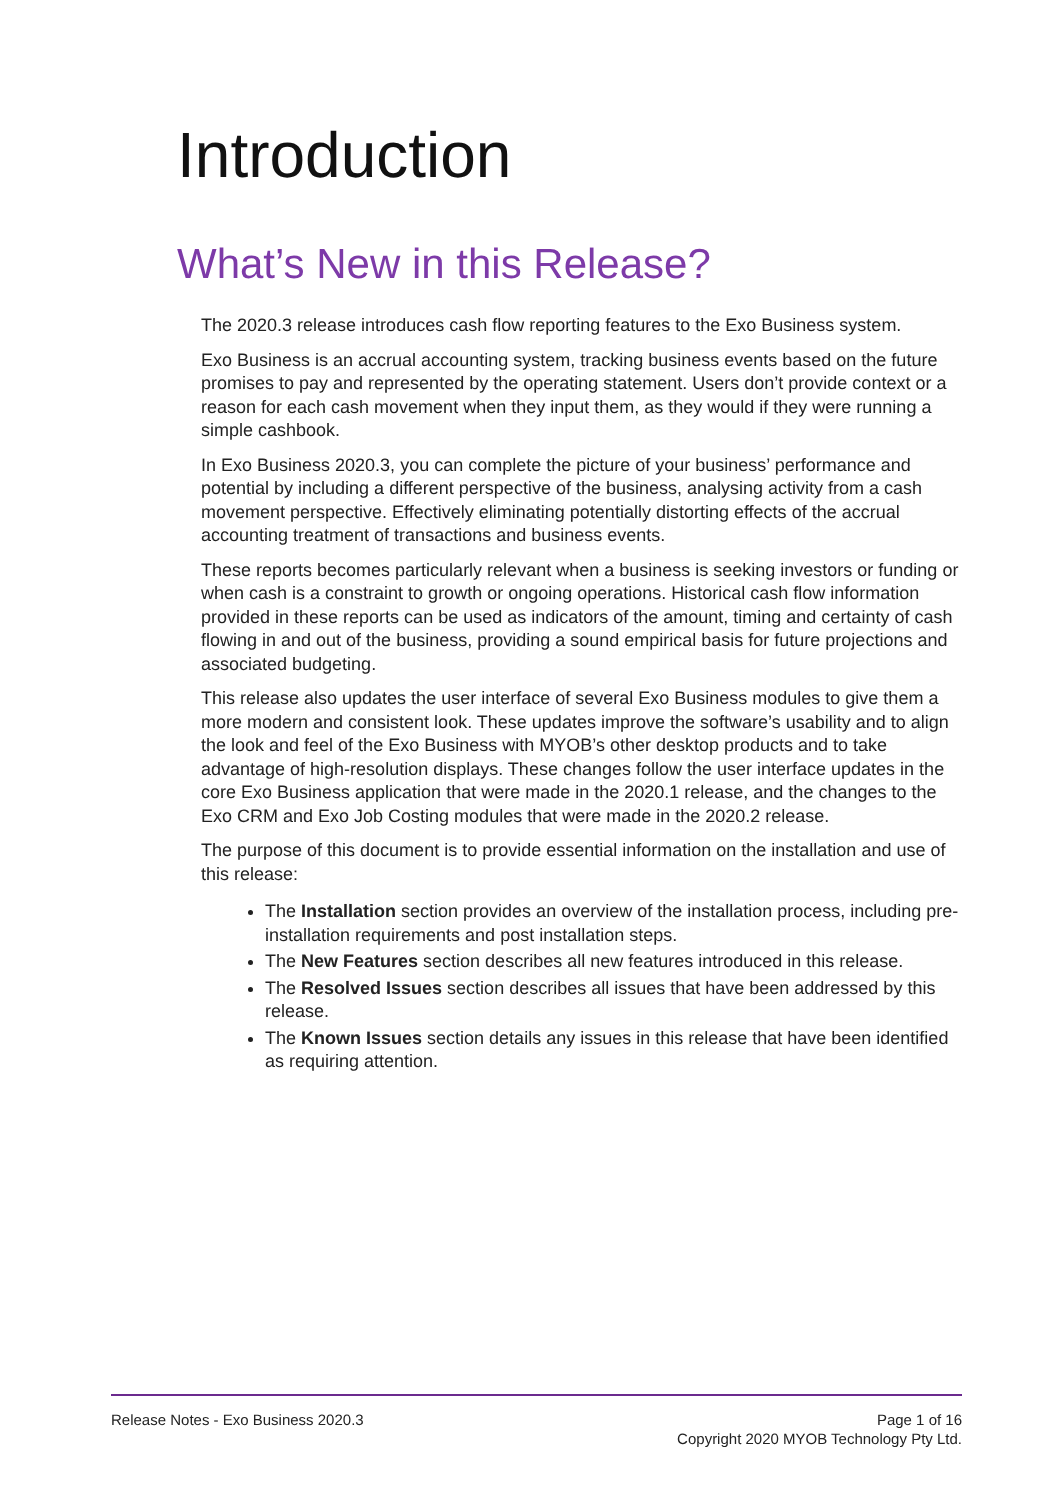Introduction
What’s New in this Release?
The 2020.3 release introduces cash flow reporting features to the Exo Business system.
Exo Business is an accrual accounting system, tracking business events based on the future promises to pay and represented by the operating statement. Users don’t provide context or a reason for each cash movement when they input them, as they would if they were running a simple cashbook.
In Exo Business 2020.3, you can complete the picture of your business’ performance and potential by including a different perspective of the business, analysing activity from a cash movement perspective. Effectively eliminating potentially distorting effects of the accrual accounting treatment of transactions and business events.
These reports becomes particularly relevant when a business is seeking investors or funding or when cash is a constraint to growth or ongoing operations. Historical cash flow information provided in these reports can be used as indicators of the amount, timing and certainty of cash flowing in and out of the business, providing a sound empirical basis for future projections and associated budgeting.
This release also updates the user interface of several Exo Business modules to give them a more modern and consistent look. These updates improve the software’s usability and to align the look and feel of the Exo Business with MYOB’s other desktop products and to take advantage of high-resolution displays. These changes follow the user interface updates in the core Exo Business application that were made in the 2020.1 release, and the changes to the Exo CRM and Exo Job Costing modules that were made in the 2020.2 release.
The purpose of this document is to provide essential information on the installation and use of this release:
The Installation section provides an overview of the installation process, including pre-installation requirements and post installation steps.
The New Features section describes all new features introduced in this release.
The Resolved Issues section describes all issues that have been addressed by this release.
The Known Issues section details any issues in this release that have been identified as requiring attention.
Release Notes - Exo Business 2020.3
Page 1 of 16
Copyright 2020 MYOB Technology Pty Ltd.